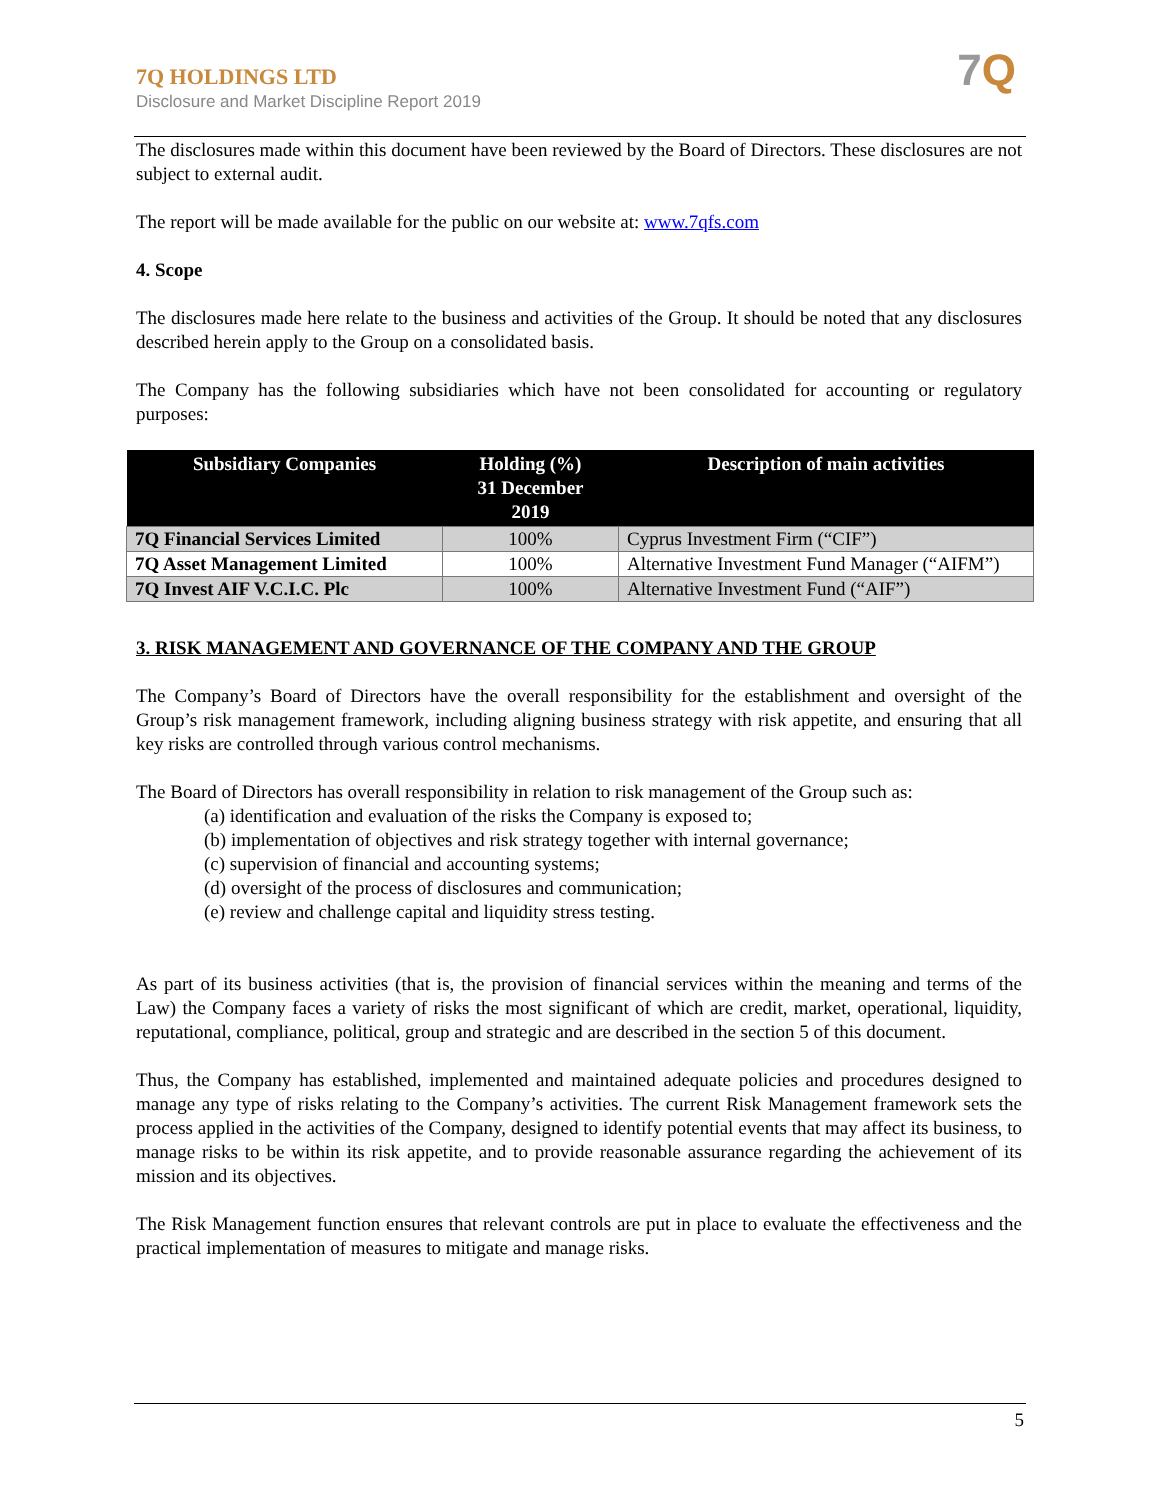7Q HOLDINGS LTD
Disclosure and Market Discipline Report 2019
7 Q
The disclosures made within this document have been reviewed by the Board of Directors. These disclosures are not subject to external audit.
The report will be made available for the public on our website at: www.7qfs.com
4. Scope
The disclosures made here relate to the business and activities of the Group. It should be noted that any disclosures described herein apply to the Group on a consolidated basis.
The Company has the following subsidiaries which have not been consolidated for accounting or regulatory purposes:
| Subsidiary Companies | Holding (%) 31 December 2019 | Description of main activities |
| --- | --- | --- |
| 7Q Financial Services Limited | 100% | Cyprus Investment Firm (“CIF”) |
| 7Q Asset Management Limited | 100% | Alternative Investment Fund Manager (“AIFM”) |
| 7Q Invest AIF V.C.I.C. Plc | 100% | Alternative Investment Fund (“AIF”) |
3. RISK MANAGEMENT AND GOVERNANCE OF THE COMPANY AND THE GROUP
The Company’s Board of Directors have the overall responsibility for the establishment and oversight of the Group’s risk management framework, including aligning business strategy with risk appetite, and ensuring that all key risks are controlled through various control mechanisms.
The Board of Directors has overall responsibility in relation to risk management of the Group such as:
(a) identification and evaluation of the risks the Company is exposed to;
(b) implementation of objectives and risk strategy together with internal governance;
(c) supervision of financial and accounting systems;
(d) oversight of the process of disclosures and communication;
(e) review and challenge capital and liquidity stress testing.
As part of its business activities (that is, the provision of financial services within the meaning and terms of the Law) the Company faces a variety of risks the most significant of which are credit, market, operational, liquidity, reputational, compliance, political, group and strategic and are described in the section 5 of this document.
Thus, the Company has established, implemented and maintained adequate policies and procedures designed to manage any type of risks relating to the Company’s activities. The current Risk Management framework sets the process applied in the activities of the Company, designed to identify potential events that may affect its business, to manage risks to be within its risk appetite, and to provide reasonable assurance regarding the achievement of its mission and its objectives.
The Risk Management function ensures that relevant controls are put in place to evaluate the effectiveness and the practical implementation of measures to mitigate and manage risks.
5